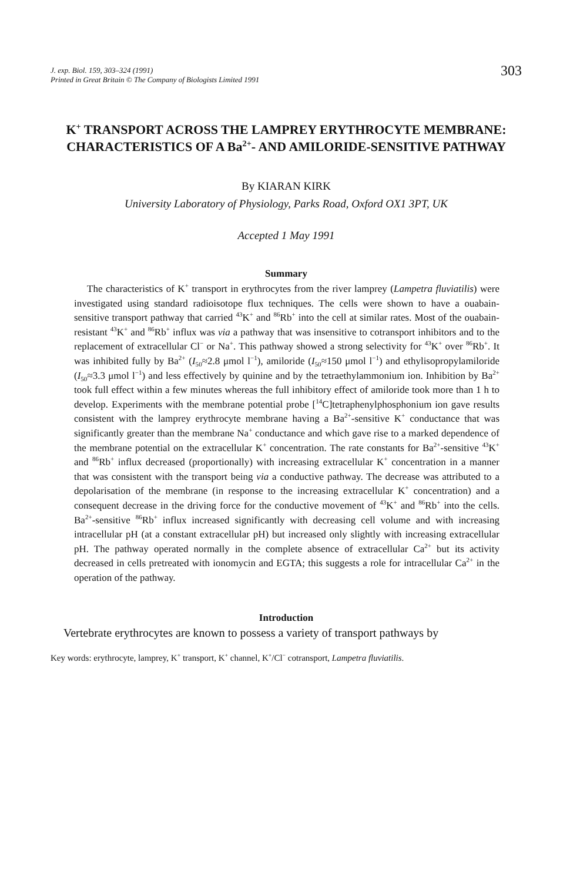J. exp. Biol. 159, 303–324 (1991)
Printed in Great Britain © The Company of Biologists Limited 1991
303
K<sup>+</sup> TRANSPORT ACROSS THE LAMPREY ERYTHROCYTE MEMBRANE: CHARACTERISTICS OF A Ba<sup>2+</sup>- AND AMILORIDE-SENSITIVE PATHWAY
By KIARAN KIRK
University Laboratory of Physiology, Parks Road, Oxford OX1 3PT, UK
Accepted 1 May 1991
Summary
The characteristics of K<sup>+</sup> transport in erythrocytes from the river lamprey (Lampetra fluviatilis) were investigated using standard radioisotope flux techniques. The cells were shown to have a ouabain-sensitive transport pathway that carried <sup>43</sup>K<sup>+</sup> and <sup>86</sup>Rb<sup>+</sup> into the cell at similar rates. Most of the ouabain-resistant <sup>43</sup>K<sup>+</sup> and <sup>86</sup>Rb<sup>+</sup> influx was via a pathway that was insensitive to cotransport inhibitors and to the replacement of extracellular Cl<sup>−</sup> or Na<sup>+</sup>. This pathway showed a strong selectivity for <sup>43</sup>K<sup>+</sup> over <sup>86</sup>Rb<sup>+</sup>. It was inhibited fully by Ba<sup>2+</sup> (I<sub>50</sub>≈2.8 μmol l<sup>−1</sup>), amiloride (I<sub>50</sub>≈150 μmol l<sup>−1</sup>) and ethylisopropylamiloride (I<sub>50</sub>≈3.3 μmol l<sup>−1</sup>) and less effectively by quinine and by the tetraethylammonium ion. Inhibition by Ba<sup>2+</sup> took full effect within a few minutes whereas the full inhibitory effect of amiloride took more than 1 h to develop. Experiments with the membrane potential probe [<sup>14</sup>C]tetraphenylphosphonium ion gave results consistent with the lamprey erythrocyte membrane having a Ba<sup>2+</sup>-sensitive K<sup>+</sup> conductance that was significantly greater than the membrane Na<sup>+</sup> conductance and which gave rise to a marked dependence of the membrane potential on the extracellular K<sup>+</sup> concentration. The rate constants for Ba<sup>2+</sup>-sensitive <sup>43</sup>K<sup>+</sup> and <sup>86</sup>Rb<sup>+</sup> influx decreased (proportionally) with increasing extracellular K<sup>+</sup> concentration in a manner that was consistent with the transport being via a conductive pathway. The decrease was attributed to a depolarisation of the membrane (in response to the increasing extracellular K<sup>+</sup> concentration) and a consequent decrease in the driving force for the conductive movement of <sup>43</sup>K<sup>+</sup> and <sup>86</sup>Rb<sup>+</sup> into the cells. Ba<sup>2+</sup>-sensitive <sup>86</sup>Rb<sup>+</sup> influx increased significantly with decreasing cell volume and with increasing intracellular pH (at a constant extracellular pH) but increased only slightly with increasing extracellular pH. The pathway operated normally in the complete absence of extracellular Ca<sup>2+</sup> but its activity decreased in cells pretreated with ionomycin and EGTA; this suggests a role for intracellular Ca<sup>2+</sup> in the operation of the pathway.
Introduction
Vertebrate erythrocytes are known to possess a variety of transport pathways by
Key words: erythrocyte, lamprey, K<sup>+</sup> transport, K<sup>+</sup> channel, K<sup>+</sup>/Cl<sup>−</sup> cotransport, Lampetra fluviatilis.